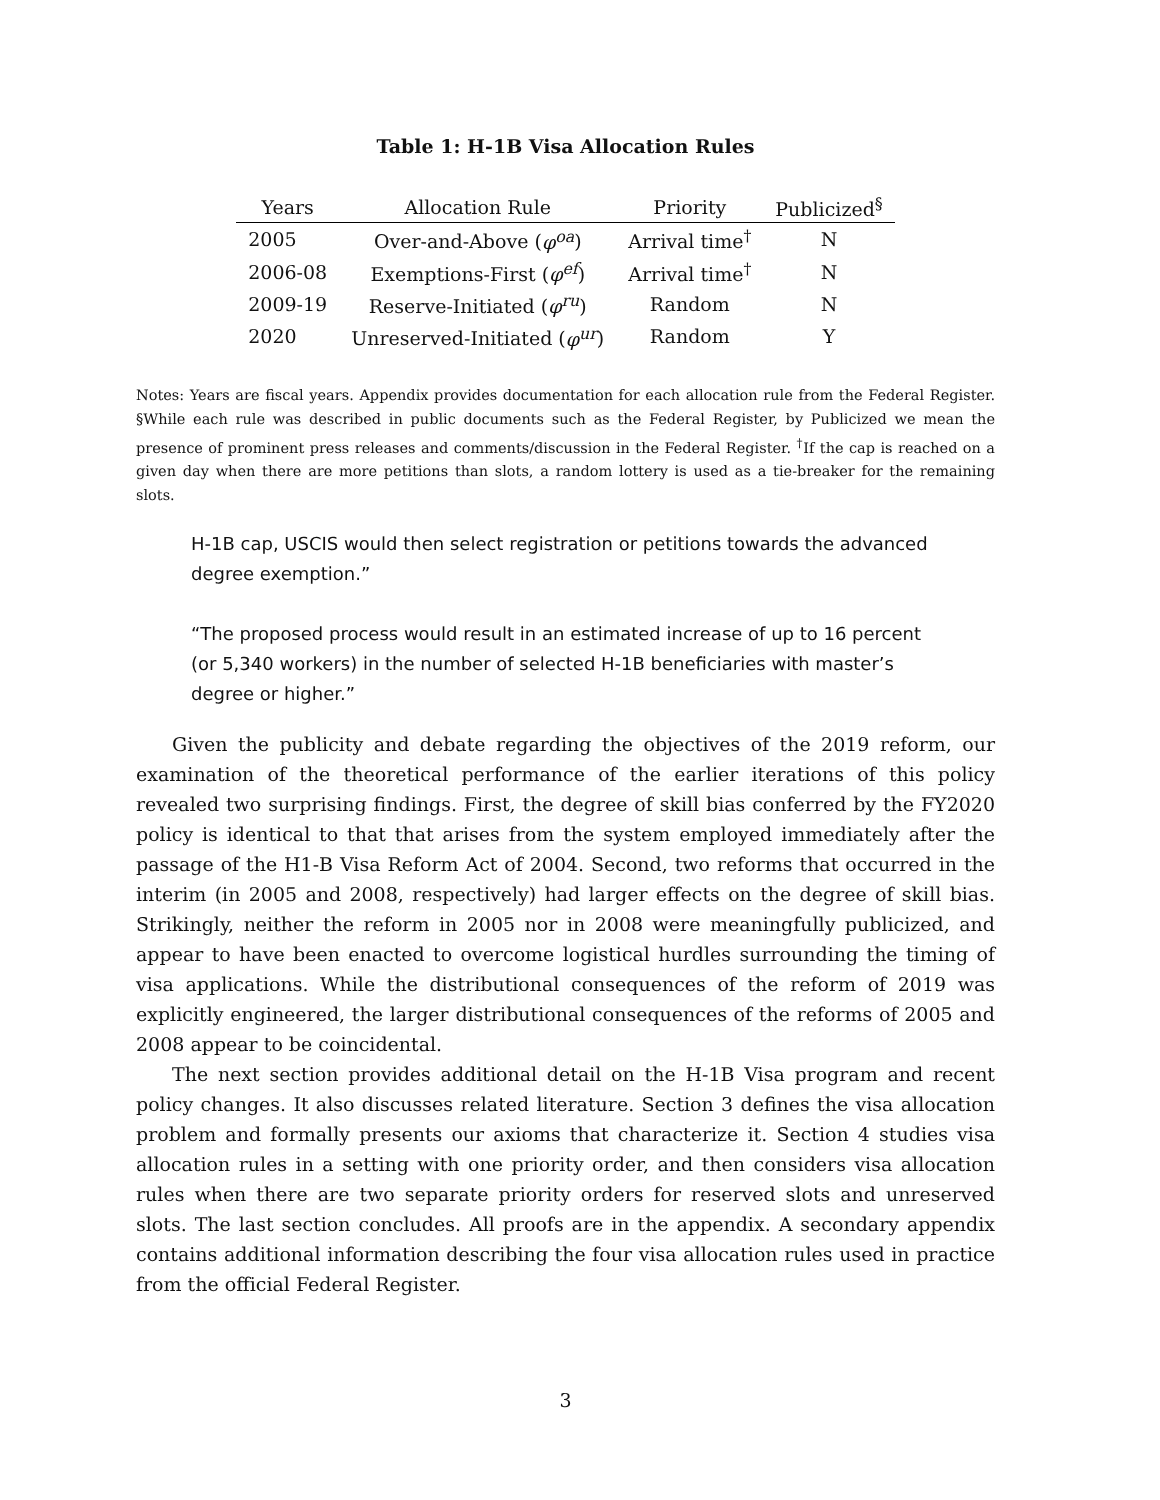Table 1: H-1B Visa Allocation Rules
| Years | Allocation Rule | Priority | Publicized<sup>§</sup> |
| --- | --- | --- | --- |
| 2005 | Over-and-Above ( φ<sup>oa</sup> ) | Arrival time<sup>†</sup> | N |
| 2006-08 | Exemptions-First ( φ<sup>ef</sup> ) | Arrival time<sup>†</sup> | N |
| 2009-19 | Reserve-Initiated ( φ<sup>ru</sup> ) | Random | N |
| 2020 | Unreserved-Initiated ( φ<sup>ur</sup> ) | Random | Y |
Notes: Years are fiscal years. Appendix provides documentation for each allocation rule from the Federal Register. §While each rule was described in public documents such as the Federal Register, by Publicized we mean the presence of prominent press releases and comments/discussion in the Federal Register. <sup>†</sup>If the cap is reached on a given day when there are more petitions than slots, a random lottery is used as a tie-breaker for the remaining slots.
H-1B cap, USCIS would then select registration or petitions towards the advanced degree exemption.”
“The proposed process would result in an estimated increase of up to 16 percent (or 5,340 workers) in the number of selected H-1B beneficiaries with master’s degree or higher.”
Given the publicity and debate regarding the objectives of the 2019 reform, our examination of the theoretical performance of the earlier iterations of this policy revealed two surprising findings. First, the degree of skill bias conferred by the FY2020 policy is identical to that that arises from the system employed immediately after the passage of the H1-B Visa Reform Act of 2004. Second, two reforms that occurred in the interim (in 2005 and 2008, respectively) had larger effects on the degree of skill bias. Strikingly, neither the reform in 2005 nor in 2008 were meaningfully publicized, and appear to have been enacted to overcome logistical hurdles surrounding the timing of visa applications. While the distributional consequences of the reform of 2019 was explicitly engineered, the larger distributional consequences of the reforms of 2005 and 2008 appear to be coincidental.
The next section provides additional detail on the H-1B Visa program and recent policy changes. It also discusses related literature. Section 3 defines the visa allocation problem and formally presents our axioms that characterize it. Section 4 studies visa allocation rules in a setting with one priority order, and then considers visa allocation rules when there are two separate priority orders for reserved slots and unreserved slots. The last section concludes. All proofs are in the appendix. A secondary appendix contains additional information describing the four visa allocation rules used in practice from the official Federal Register.
3